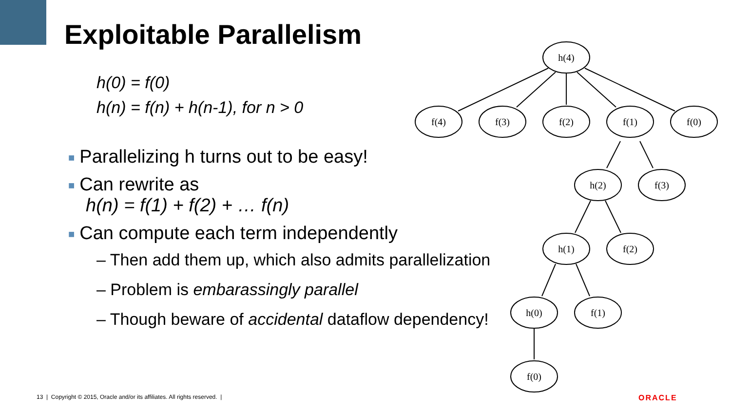Exploitable Parallelism
h(0) = f(0)
h(n) = f(n) + h(n-1), for n > 0
■ Parallelizing h turns out to be easy!
■ Can rewrite as
h(n) = f(1) + f(2) + … f(n)
■ Can compute each term independently
– Then add them up, which also admits parallelization
– Problem is embarassingly parallel
– Though beware of accidental dataflow dependency!
h(4)
f(4)
f(3)
f(2)
f(1)
f(0)
h(2)
f(3)
h(1)
f(2)
h(0)
f(1)
f(0)
13 | Copyright © 2015, Oracle and/or its affiliates. All rights reserved. |
ORACLE